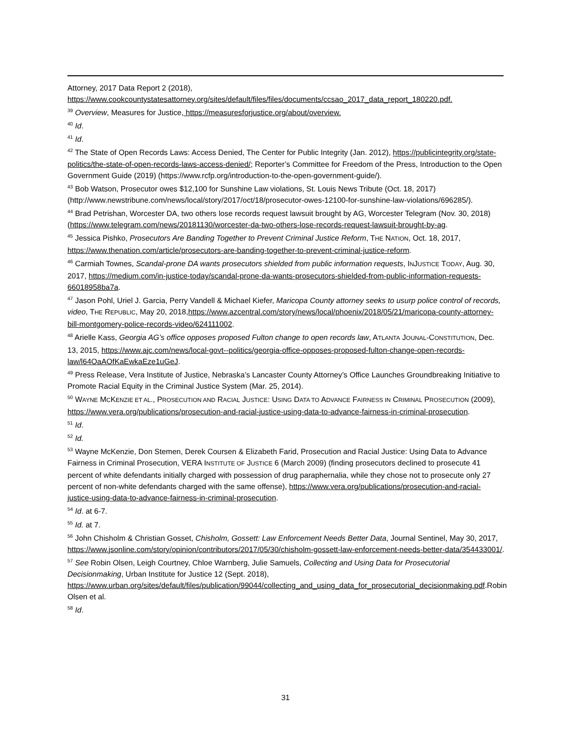Attorney, 2017 Data Report 2 (2018), https://www.cookcountystatesattorney.org/sites/default/files/files/documents/ccsao_2017_data_report_180220.pdf.
<sup>39</sup> Overview, Measures for Justice, https://measuresforjustice.org/about/overview.
<sup>40</sup> Id.
<sup>41</sup> Id.
<sup>42</sup> The State of Open Records Laws: Access Denied, The Center for Public Integrity (Jan. 2012), https://publicintegrity.org/state-politics/the-state-of-open-records-laws-access-denied/; Reporter’s Committee for Freedom of the Press, Introduction to the Open Government Guide (2019) (https://www.rcfp.org/introduction-to-the-open-government-guide/).
<sup>43</sup> Bob Watson, Prosecutor owes $12,100 for Sunshine Law violations, St. Louis News Tribute (Oct. 18, 2017) (http://www.newstribune.com/news/local/story/2017/oct/18/prosecutor-owes-12100-for-sunshine-law-violations/696285/).
<sup>44</sup> Brad Petrishan, Worcester DA, two others lose records request lawsuit brought by AG, Worcester Telegram (Nov. 30, 2018) (https://www.telegram.com/news/20181130/worcester-da-two-others-lose-records-request-lawsuit-brought-by-ag.
<sup>45</sup> Jessica Pishko, Prosecutors Are Banding Together to Prevent Criminal Justice Reform, THE NATION, Oct. 18, 2017, https://www.thenation.com/article/prosecutors-are-banding-together-to-prevent-criminal-justice-reform.
<sup>46</sup> Carmiah Townes, Scandal-prone DA wants prosecutors shielded from public information requests, INJUSTICE TODAY, Aug. 30, 2017, https://medium.com/in-justice-today/scandal-prone-da-wants-prosecutors-shielded-from-public-information-requests-66018958ba7a.
<sup>47</sup> Jason Pohl, Uriel J. Garcia, Perry Vandell & Michael Kiefer, Maricopa County attorney seeks to usurp police control of records, video, THE REPUBLIC, May 20, 2018,https://www.azcentral.com/story/news/local/phoenix/2018/05/21/maricopa-county-attorney-bill-montgomery-police-records-video/624111002.
<sup>48</sup> Arielle Kass, Georgia AG’s office opposes proposed Fulton change to open records law, ATLANTA JOUNAL-CONSTITUTION, Dec. 13, 2015, https://www.ajc.com/news/local-govt--politics/georgia-office-opposes-proposed-fulton-change-open-records-law/l64OaAOfKaEwkaEze1uGeJ.
<sup>49</sup> Press Release, Vera Institute of Justice, Nebraska’s Lancaster County Attorney’s Office Launches Groundbreaking Initiative to Promote Racial Equity in the Criminal Justice System (Mar. 25, 2014).
<sup>50</sup> WAYNE MCKENZIE ET AL., PROSECUTION AND RACIAL JUSTICE: USING DATA TO ADVANCE FAIRNESS IN CRIMINAL PROSECUTION (2009), https://www.vera.org/publications/prosecution-and-racial-justice-using-data-to-advance-fairness-in-criminal-prosecution.
<sup>51</sup> Id.
<sup>52</sup> Id.
<sup>53</sup> Wayne McKenzie, Don Stemen, Derek Coursen & Elizabeth Farid, Prosecution and Racial Justice: Using Data to Advance Fairness in Criminal Prosecution, VERA INSTITUTE OF JUSTICE 6 (March 2009) (finding prosecutors declined to prosecute 41 percent of white defendants initially charged with possession of drug paraphernalia, while they chose not to prosecute only 27 percent of non-white defendants charged with the same offense), https://www.vera.org/publications/prosecution-and-racial-justice-using-data-to-advance-fairness-in-criminal-prosecution.
<sup>54</sup> Id. at 6-7.
<sup>55</sup> Id. at 7.
<sup>56</sup> John Chisholm & Christian Gosset, Chisholm, Gossett: Law Enforcement Needs Better Data, Journal Sentinel, May 30, 2017, https://www.jsonline.com/story/opinion/contributors/2017/05/30/chisholm-gossett-law-enforcement-needs-better-data/354433001/.
<sup>57</sup> See Robin Olsen, Leigh Courtney, Chloe Warnberg, Julie Samuels, Collecting and Using Data for Prosecutorial Decisionmaking, Urban Institute for Justice 12 (Sept. 2018), https://www.urban.org/sites/default/files/publication/99044/collecting_and_using_data_for_prosecutorial_decisionmaking.pdf.Robin Olsen et al.
<sup>58</sup> Id.
31